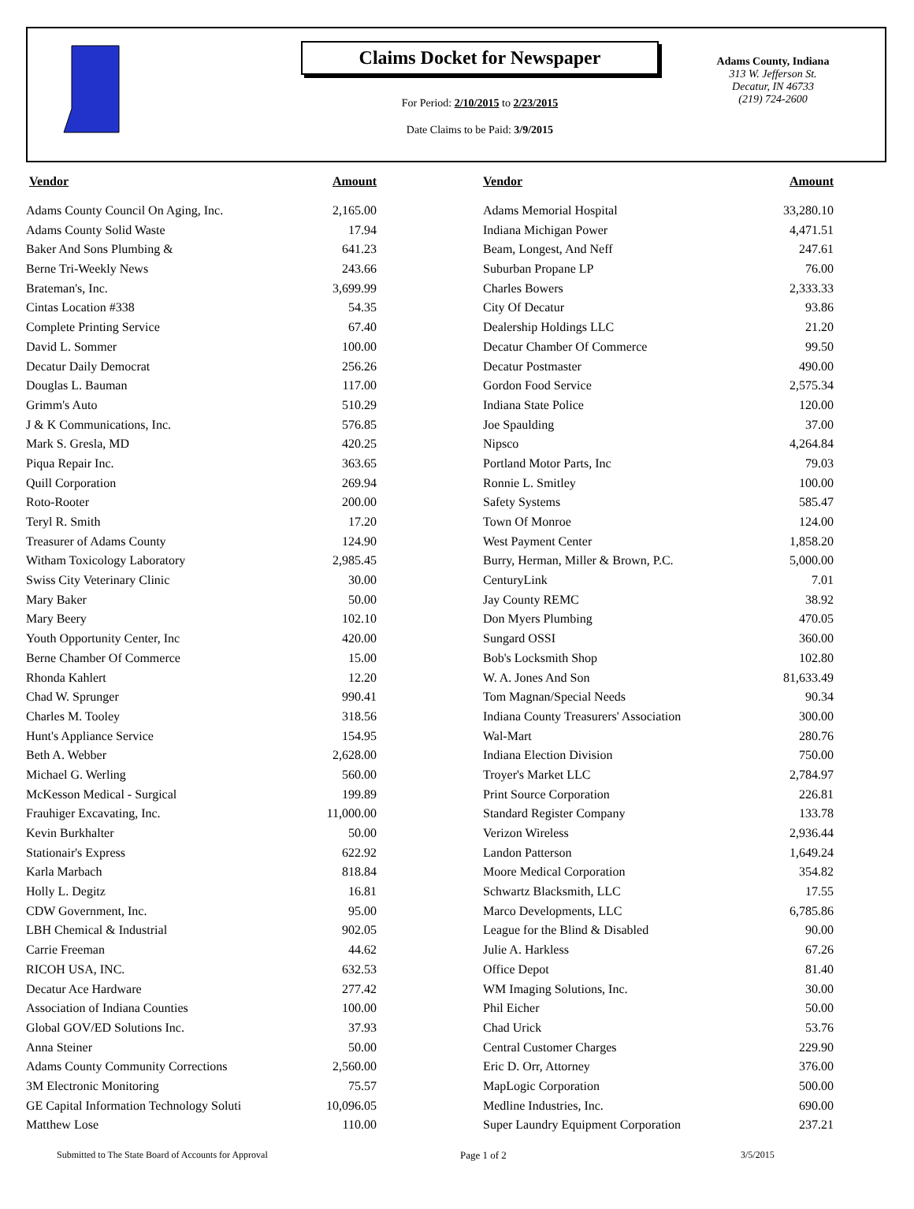Claims Docket for Newspaper
For Period: 2/10/2015 to 2/23/2015
Date Claims to be Paid: 3/9/2015
Adams County, Indiana
313 W. Jefferson St.
Decatur, IN 46733
(219) 724-2600
| Vendor | Amount | | Vendor | Amount |
| --- | --- | --- | --- | --- |
| Adams County Council On Aging, Inc. | 2,165.00 | | Adams Memorial Hospital | 33,280.10 |
| Adams County Solid Waste | 17.94 | | Indiana Michigan Power | 4,471.51 |
| Baker And Sons Plumbing & | 641.23 | | Beam, Longest, And Neff | 247.61 |
| Berne Tri-Weekly News | 243.66 | | Suburban Propane LP | 76.00 |
| Brateman's, Inc. | 3,699.99 | | Charles Bowers | 2,333.33 |
| Cintas Location #338 | 54.35 | | City Of Decatur | 93.86 |
| Complete Printing Service | 67.40 | | Dealership Holdings LLC | 21.20 |
| David L. Sommer | 100.00 | | Decatur Chamber Of Commerce | 99.50 |
| Decatur Daily Democrat | 256.26 | | Decatur Postmaster | 490.00 |
| Douglas L. Bauman | 117.00 | | Gordon Food Service | 2,575.34 |
| Grimm's Auto | 510.29 | | Indiana State Police | 120.00 |
| J & K Communications, Inc. | 576.85 | | Joe Spaulding | 37.00 |
| Mark S. Gresla, MD | 420.25 | | Nipsco | 4,264.84 |
| Piqua Repair Inc. | 363.65 | | Portland Motor Parts, Inc | 79.03 |
| Quill Corporation | 269.94 | | Ronnie L. Smitley | 100.00 |
| Roto-Rooter | 200.00 | | Safety Systems | 585.47 |
| Teryl R. Smith | 17.20 | | Town Of Monroe | 124.00 |
| Treasurer of Adams County | 124.90 | | West Payment Center | 1,858.20 |
| Witham Toxicology Laboratory | 2,985.45 | | Burry, Herman, Miller & Brown, P.C. | 5,000.00 |
| Swiss City Veterinary Clinic | 30.00 | | CenturyLink | 7.01 |
| Mary Baker | 50.00 | | Jay County REMC | 38.92 |
| Mary Beery | 102.10 | | Don Myers Plumbing | 470.05 |
| Youth Opportunity Center, Inc | 420.00 | | Sungard OSSI | 360.00 |
| Berne Chamber Of Commerce | 15.00 | | Bob's Locksmith Shop | 102.80 |
| Rhonda Kahlert | 12.20 | | W. A. Jones And Son | 81,633.49 |
| Chad W. Sprunger | 990.41 | | Tom Magnan/Special Needs | 90.34 |
| Charles M. Tooley | 318.56 | | Indiana County Treasurers' Association | 300.00 |
| Hunt's Appliance Service | 154.95 | | Wal-Mart | 280.76 |
| Beth A. Webber | 2,628.00 | | Indiana Election Division | 750.00 |
| Michael G. Werling | 560.00 | | Troyer's Market LLC | 2,784.97 |
| McKesson Medical - Surgical | 199.89 | | Print Source Corporation | 226.81 |
| Frauhiger Excavating, Inc. | 11,000.00 | | Standard Register Company | 133.78 |
| Kevin Burkhalter | 50.00 | | Verizon Wireless | 2,936.44 |
| Stationair's Express | 622.92 | | Landon Patterson | 1,649.24 |
| Karla Marbach | 818.84 | | Moore Medical Corporation | 354.82 |
| Holly L. Degitz | 16.81 | | Schwartz Blacksmith, LLC | 17.55 |
| CDW Government, Inc. | 95.00 | | Marco Developments, LLC | 6,785.86 |
| LBH Chemical & Industrial | 902.05 | | League for the Blind & Disabled | 90.00 |
| Carrie Freeman | 44.62 | | Julie A. Harkless | 67.26 |
| RICOH USA, INC. | 632.53 | | Office Depot | 81.40 |
| Decatur Ace Hardware | 277.42 | | WM Imaging Solutions, Inc. | 30.00 |
| Association of Indiana Counties | 100.00 | | Phil Eicher | 50.00 |
| Global GOV/ED Solutions Inc. | 37.93 | | Chad Urick | 53.76 |
| Anna Steiner | 50.00 | | Central Customer Charges | 229.90 |
| Adams County Community Corrections | 2,560.00 | | Eric D. Orr, Attorney | 376.00 |
| 3M Electronic Monitoring | 75.57 | | MapLogic Corporation | 500.00 |
| GE Capital Information Technology Soluti | 10,096.05 | | Medline Industries, Inc. | 690.00 |
| Matthew Lose | 110.00 | | Super Laundry Equipment Corporation | 237.21 |
Submitted to The State Board of Accounts for Approval Page 1 of 2 3/5/2015